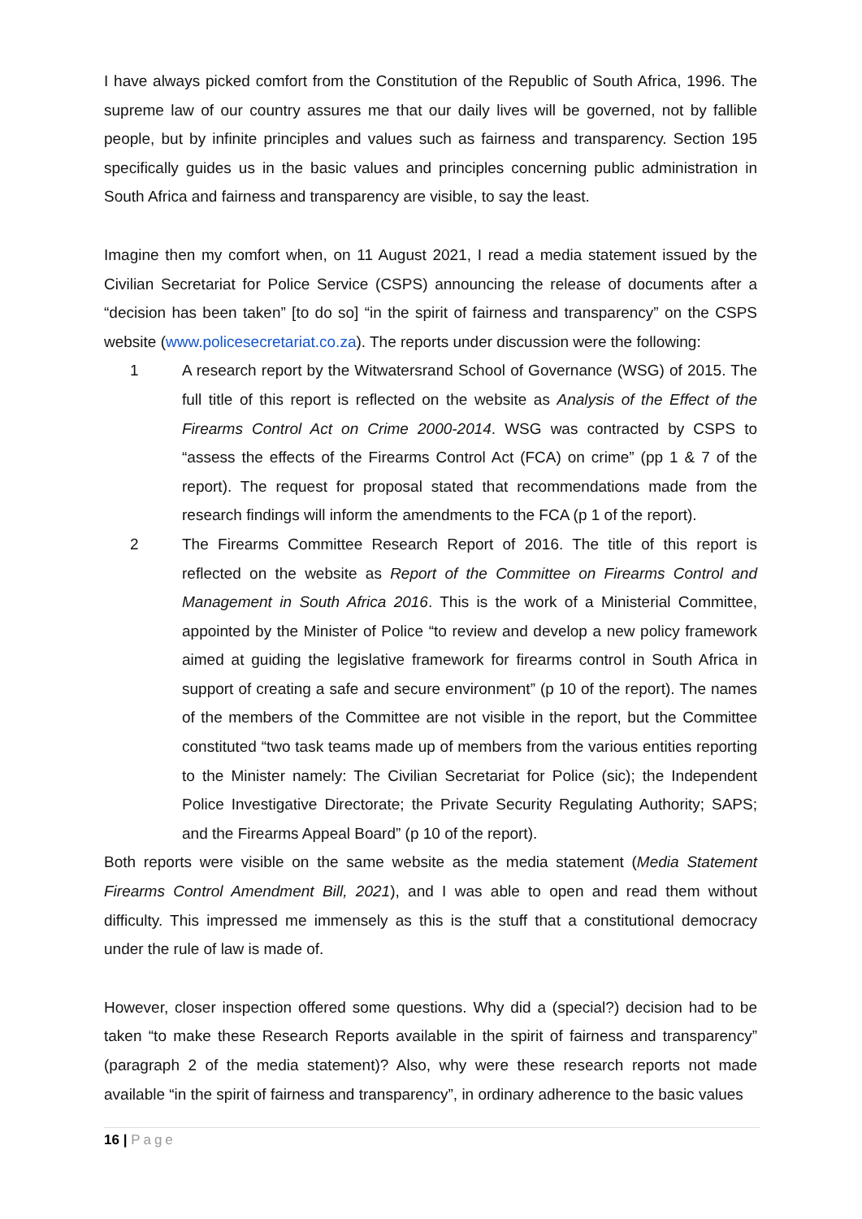I have always picked comfort from the Constitution of the Republic of South Africa, 1996. The supreme law of our country assures me that our daily lives will be governed, not by fallible people, but by infinite principles and values such as fairness and transparency. Section 195 specifically guides us in the basic values and principles concerning public administration in South Africa and fairness and transparency are visible, to say the least.
Imagine then my comfort when, on 11 August 2021, I read a media statement issued by the Civilian Secretariat for Police Service (CSPS) announcing the release of documents after a “decision has been taken” [to do so] “in the spirit of fairness and transparency” on the CSPS website (www.policesecretariat.co.za). The reports under discussion were the following:
1 A research report by the Witwatersrand School of Governance (WSG) of 2015. The full title of this report is reflected on the website as Analysis of the Effect of the Firearms Control Act on Crime 2000-2014. WSG was contracted by CSPS to “assess the effects of the Firearms Control Act (FCA) on crime” (pp 1 & 7 of the report). The request for proposal stated that recommendations made from the research findings will inform the amendments to the FCA (p 1 of the report).
2 The Firearms Committee Research Report of 2016. The title of this report is reflected on the website as Report of the Committee on Firearms Control and Management in South Africa 2016. This is the work of a Ministerial Committee, appointed by the Minister of Police “to review and develop a new policy framework aimed at guiding the legislative framework for firearms control in South Africa in support of creating a safe and secure environment” (p 10 of the report). The names of the members of the Committee are not visible in the report, but the Committee constituted “two task teams made up of members from the various entities reporting to the Minister namely: The Civilian Secretariat for Police (sic); the Independent Police Investigative Directorate; the Private Security Regulating Authority; SAPS; and the Firearms Appeal Board” (p 10 of the report).
Both reports were visible on the same website as the media statement (Media Statement Firearms Control Amendment Bill, 2021), and I was able to open and read them without difficulty. This impressed me immensely as this is the stuff that a constitutional democracy under the rule of law is made of.
However, closer inspection offered some questions. Why did a (special?) decision had to be taken “to make these Research Reports available in the spirit of fairness and transparency” (paragraph 2 of the media statement)? Also, why were these research reports not made available “in the spirit of fairness and transparency”, in ordinary adherence to the basic values
16 | Page